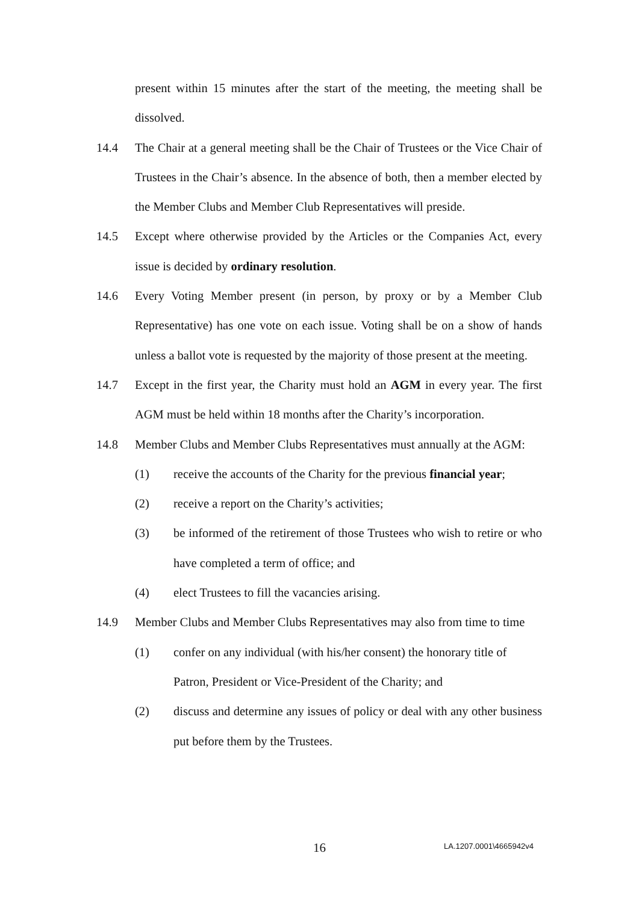present within 15 minutes after the start of the meeting, the meeting shall be dissolved.
14.4 The Chair at a general meeting shall be the Chair of Trustees or the Vice Chair of Trustees in the Chair’s absence. In the absence of both, then a member elected by the Member Clubs and Member Club Representatives will preside.
14.5 Except where otherwise provided by the Articles or the Companies Act, every issue is decided by ordinary resolution.
14.6 Every Voting Member present (in person, by proxy or by a Member Club Representative) has one vote on each issue. Voting shall be on a show of hands unless a ballot vote is requested by the majority of those present at the meeting.
14.7 Except in the first year, the Charity must hold an AGM in every year. The first AGM must be held within 18 months after the Charity’s incorporation.
14.8 Member Clubs and Member Clubs Representatives must annually at the AGM:
(1) receive the accounts of the Charity for the previous financial year;
(2) receive a report on the Charity’s activities;
(3) be informed of the retirement of those Trustees who wish to retire or who have completed a term of office; and
(4) elect Trustees to fill the vacancies arising.
14.9 Member Clubs and Member Clubs Representatives may also from time to time
(1) confer on any individual (with his/her consent) the honorary title of Patron, President or Vice-President of the Charity; and
(2) discuss and determine any issues of policy or deal with any other business put before them by the Trustees.
16 LA.1207.0001\4665942v4